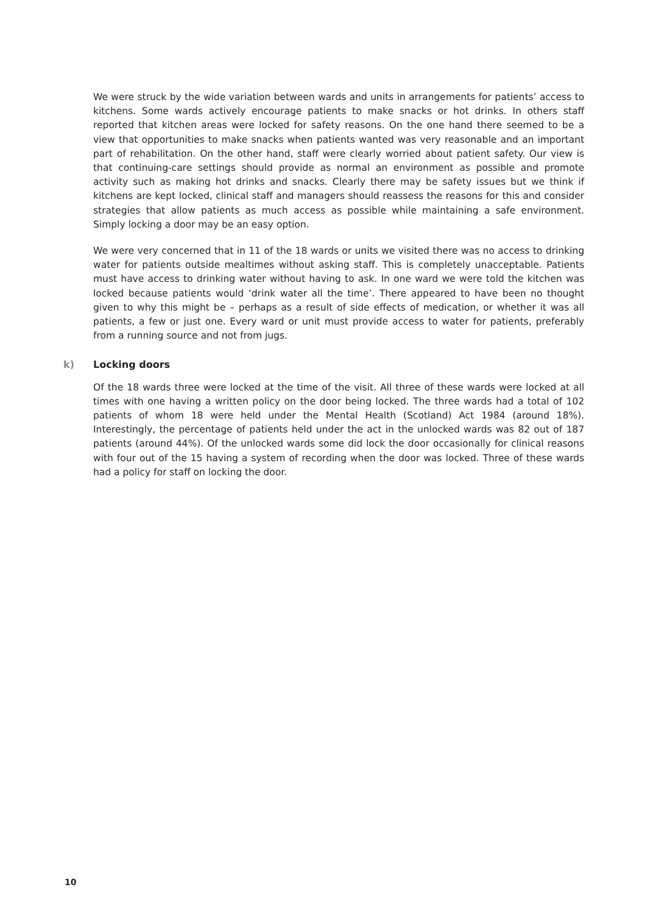We were struck by the wide variation between wards and units in arrangements for patients’ access to kitchens. Some wards actively encourage patients to make snacks or hot drinks. In others staff reported that kitchen areas were locked for safety reasons. On the one hand there seemed to be a view that opportunities to make snacks when patients wanted was very reasonable and an important part of rehabilitation. On the other hand, staff were clearly worried about patient safety. Our view is that continuing-care settings should provide as normal an environment as possible and promote activity such as making hot drinks and snacks. Clearly there may be safety issues but we think if kitchens are kept locked, clinical staff and managers should reassess the reasons for this and consider strategies that allow patients as much access as possible while maintaining a safe environment. Simply locking a door may be an easy option.
We were very concerned that in 11 of the 18 wards or units we visited there was no access to drinking water for patients outside mealtimes without asking staff. This is completely unacceptable. Patients must have access to drinking water without having to ask. In one ward we were told the kitchen was locked because patients would ‘drink water all the time’. There appeared to have been no thought given to why this might be – perhaps as a result of side effects of medication, or whether it was all patients, a few or just one. Every ward or unit must provide access to water for patients, preferably from a running source and not from jugs.
k) Locking doors
Of the 18 wards three were locked at the time of the visit. All three of these wards were locked at all times with one having a written policy on the door being locked. The three wards had a total of 102 patients of whom 18 were held under the Mental Health (Scotland) Act 1984 (around 18%). Interestingly, the percentage of patients held under the act in the unlocked wards was 82 out of 187 patients (around 44%). Of the unlocked wards some did lock the door occasionally for clinical reasons with four out of the 15 having a system of recording when the door was locked. Three of these wards had a policy for staff on locking the door.
10